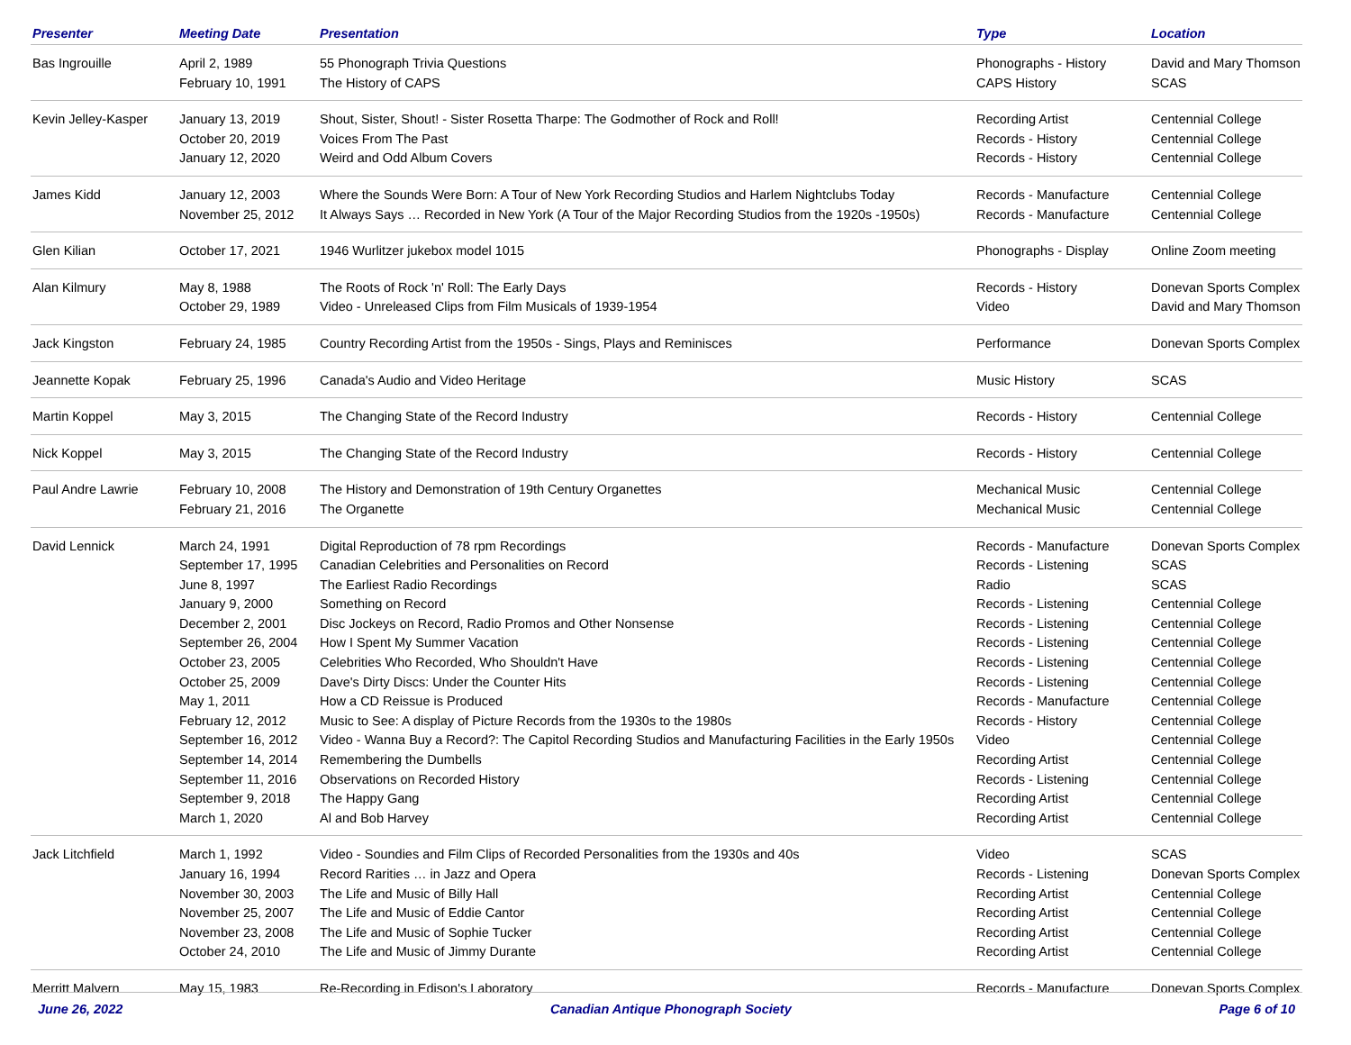| Presenter | Meeting Date | Presentation | Type | Location |
| --- | --- | --- | --- | --- |
| Bas Ingrouille | April 2, 1989 February 10, 1991 | 55 Phonograph Trivia Questions The History of CAPS | Phonographs - History CAPS History | David and Mary Thomson SCAS |
| Kevin Jelley-Kasper | January 13, 2019 October 20, 2019 January 12, 2020 | Shout, Sister, Shout! - Sister Rosetta Tharpe: The Godmother of Rock and Roll! Voices From The Past Weird and Odd Album Covers | Recording Artist Records - History Records - History | Centennial College Centennial College Centennial College |
| James Kidd | January 12, 2003 November 25, 2012 | Where the Sounds Were Born: A Tour of New York Recording Studios and Harlem Nightclubs Today It Always Says … Recorded in New York (A Tour of the Major Recording Studios from the 1920s -1950s) | Records - Manufacture Records - Manufacture | Centennial College Centennial College |
| Glen Kilian | October 17, 2021 | 1946 Wurlitzer jukebox model 1015 | Phonographs - Display | Online Zoom meeting |
| Alan Kilmury | May 8, 1988 October 29, 1989 | The Roots of Rock 'n' Roll: The Early Days Video - Unreleased Clips from Film Musicals of 1939-1954 | Records - History Video | Donevan Sports Complex David and Mary Thomson |
| Jack Kingston | February 24, 1985 | Country Recording Artist from the 1950s - Sings, Plays and Reminisces | Performance | Donevan Sports Complex |
| Jeannette Kopak | February 25, 1996 | Canada's Audio and Video Heritage | Music History | SCAS |
| Martin Koppel | May 3, 2015 | The Changing State of the Record Industry | Records - History | Centennial College |
| Nick Koppel | May 3, 2015 | The Changing State of the Record Industry | Records - History | Centennial College |
| Paul Andre Lawrie | February 10, 2008 February 21, 2016 | The History and Demonstration of 19th Century Organettes The Organette | Mechanical Music Mechanical Music | Centennial College Centennial College |
| David Lennick | March 24, 1991 September 17, 1995 June 8, 1997 January 9, 2000 December 2, 2001 September 26, 2004 October 23, 2005 October 25, 2009 May 1, 2011 February 12, 2012 September 16, 2012 September 14, 2014 September 11, 2016 September 9, 2018 March 1, 2020 | Digital Reproduction of 78 rpm Recordings Canadian Celebrities and Personalities on Record The Earliest Radio Recordings Something on Record Disc Jockeys on Record, Radio Promos and Other Nonsense How I Spent My Summer Vacation Celebrities Who Recorded, Who Shouldn't Have Dave's Dirty Discs: Under the Counter Hits How a CD Reissue is Produced Music to See: A display of Picture Records from the 1930s to the 1980s Video - Wanna Buy a Record?: The Capitol Recording Studios and Manufacturing Facilities in the Early 1950s Remembering the Dumbells Observations on Recorded History The Happy Gang Al and Bob Harvey | Records - Manufacture Records - Listening Radio Records - Listening Records - Listening Records - Listening Records - Listening Records - Listening Records - Manufacture Records - History Video Recording Artist Records - Listening Recording Artist Recording Artist | Donevan Sports Complex SCAS SCAS Centennial College Centennial College Centennial College Centennial College Centennial College Centennial College Centennial College Centennial College Centennial College Centennial College Centennial College Centennial College |
| Jack Litchfield | March 1, 1992 January 16, 1994 November 30, 2003 November 25, 2007 November 23, 2008 October 24, 2010 | Video - Soundies and Film Clips of Recorded Personalities from the 1930s and 40s Record Rarities … in Jazz and Opera The Life and Music of Billy Hall The Life and Music of Eddie Cantor The Life and Music of Sophie Tucker The Life and Music of Jimmy Durante | Video Records - Listening Recording Artist Recording Artist Recording Artist Recording Artist | SCAS Donevan Sports Complex Centennial College Centennial College Centennial College Centennial College |
| Merritt Malvern | May 15, 1983 | Re-Recording in Edison's Laboratory | Records - Manufacture | Donevan Sports Complex |
June 26, 2022 Canadian Antique Phonograph Society Page 6 of 10